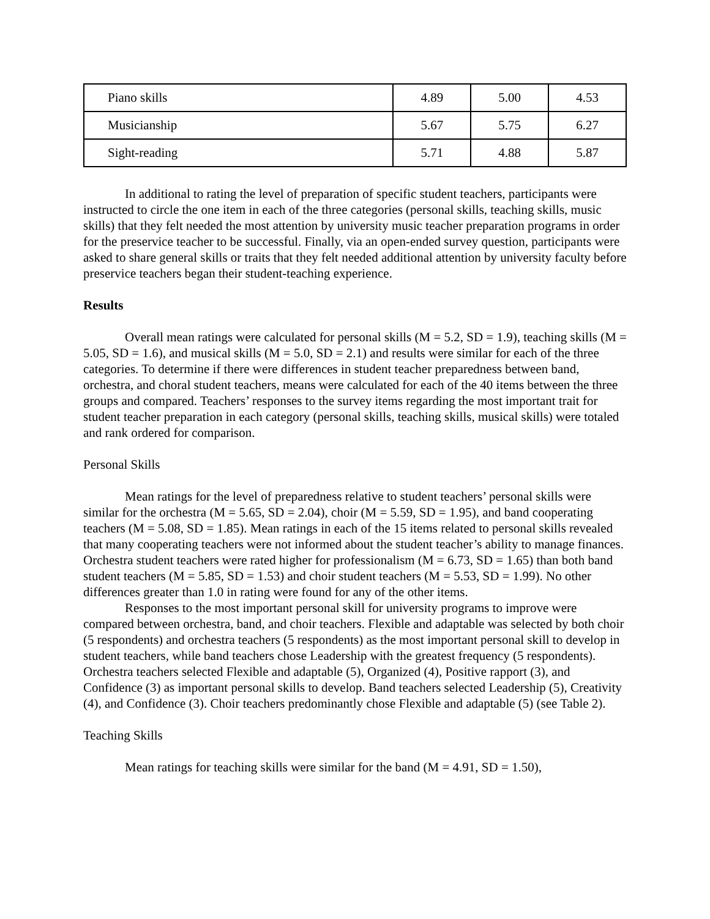| Piano skills | 4.89 | 5.00 | 4.53 |
| Musicianship | 5.67 | 5.75 | 6.27 |
| Sight-reading | 5.71 | 4.88 | 5.87 |
In additional to rating the level of preparation of specific student teachers, participants were instructed to circle the one item in each of the three categories (personal skills, teaching skills, music skills) that they felt needed the most attention by university music teacher preparation programs in order for the preservice teacher to be successful. Finally, via an open-ended survey question, participants were asked to share general skills or traits that they felt needed additional attention by university faculty before preservice teachers began their student-teaching experience.
Results
Overall mean ratings were calculated for personal skills (M = 5.2, SD = 1.9), teaching skills (M = 5.05, SD = 1.6), and musical skills (M = 5.0, SD = 2.1) and results were similar for each of the three categories. To determine if there were differences in student teacher preparedness between band, orchestra, and choral student teachers, means were calculated for each of the 40 items between the three groups and compared. Teachers’ responses to the survey items regarding the most important trait for student teacher preparation in each category (personal skills, teaching skills, musical skills) were totaled and rank ordered for comparison.
Personal Skills
Mean ratings for the level of preparedness relative to student teachers’ personal skills were similar for the orchestra (M = 5.65, SD = 2.04), choir (M = 5.59, SD = 1.95), and band cooperating teachers (M = 5.08, SD = 1.85). Mean ratings in each of the 15 items related to personal skills revealed that many cooperating teachers were not informed about the student teacher’s ability to manage finances. Orchestra student teachers were rated higher for professionalism (M = 6.73, SD = 1.65) than both band student teachers (M = 5.85, SD = 1.53) and choir student teachers (M = 5.53, SD = 1.99). No other differences greater than 1.0 in rating were found for any of the other items.
Responses to the most important personal skill for university programs to improve were compared between orchestra, band, and choir teachers. Flexible and adaptable was selected by both choir (5 respondents) and orchestra teachers (5 respondents) as the most important personal skill to develop in student teachers, while band teachers chose Leadership with the greatest frequency (5 respondents). Orchestra teachers selected Flexible and adaptable (5), Organized (4), Positive rapport (3), and Confidence (3) as important personal skills to develop. Band teachers selected Leadership (5), Creativity (4), and Confidence (3). Choir teachers predominantly chose Flexible and adaptable (5) (see Table 2).
Teaching Skills
Mean ratings for teaching skills were similar for the band (M = 4.91, SD = 1.50),